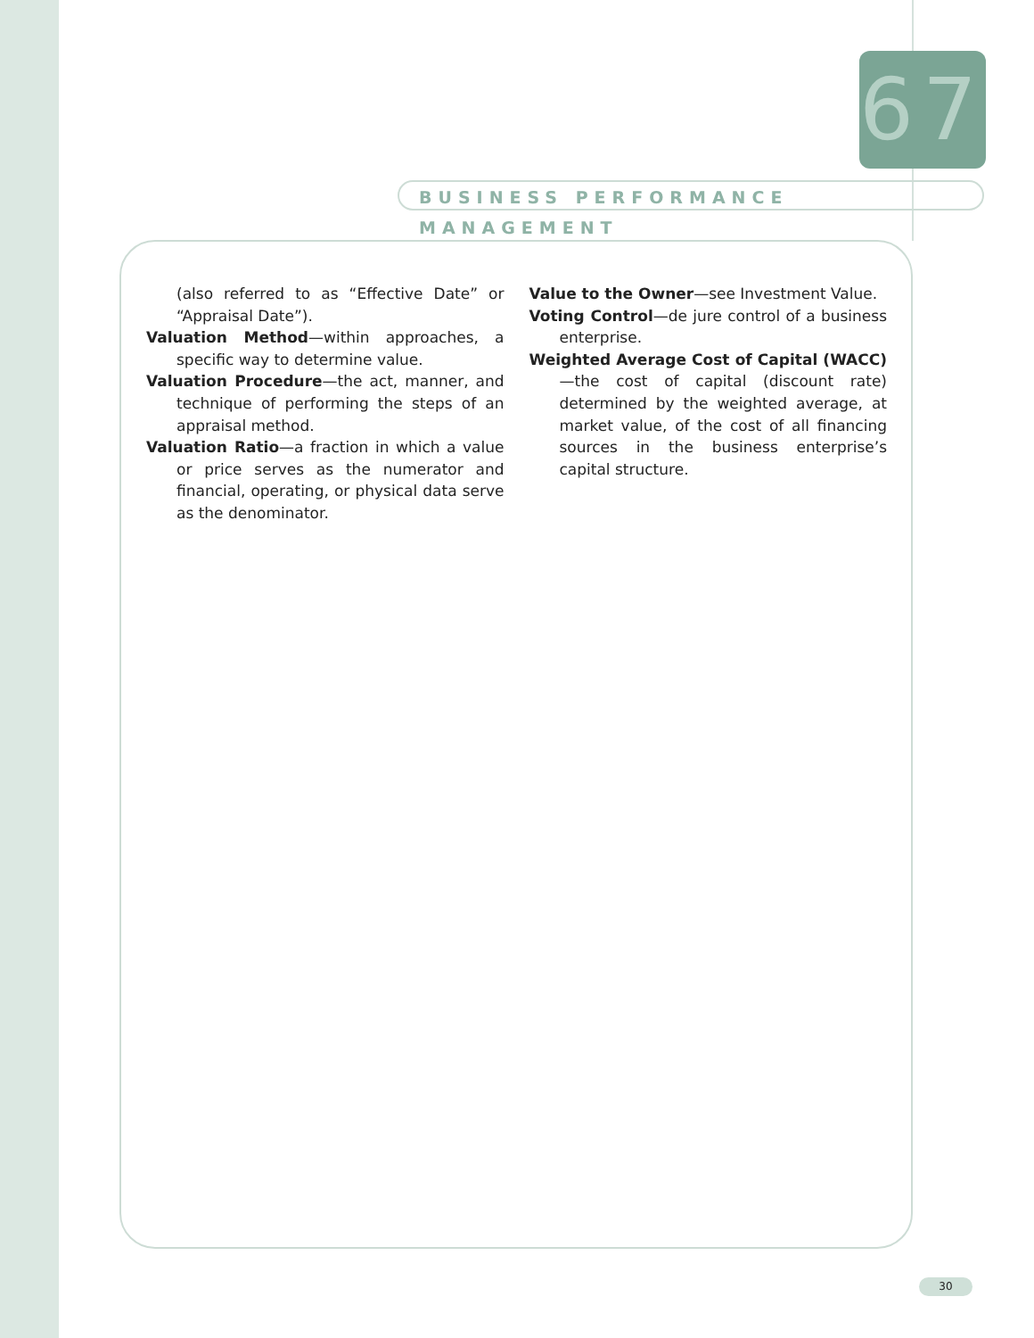67
BUSINESS PERFORMANCE MANAGEMENT
(also referred to as “Effective Date” or “Appraisal Date”).
Valuation Method—within approaches, a specific way to determine value.
Valuation Procedure—the act, manner, and technique of performing the steps of an appraisal method.
Valuation Ratio—a fraction in which a value or price serves as the numerator and financial, operating, or physical data serve as the denominator.
Value to the Owner—see Investment Value.
Voting Control—de jure control of a business enterprise.
Weighted Average Cost of Capital (WACC)—the cost of capital (discount rate) determined by the weighted average, at market value, of the cost of all financing sources in the business enterprise’s capital structure.
30